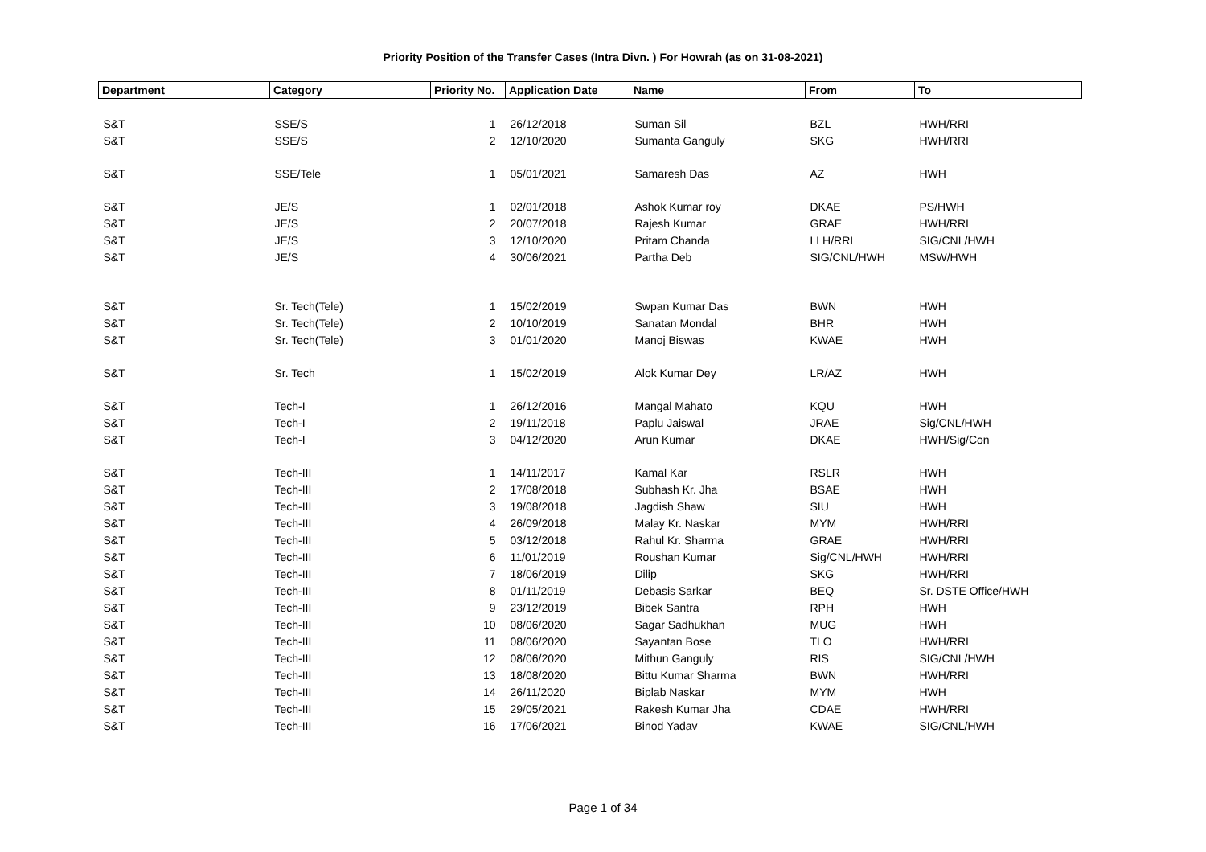Priority Position of the Transfer Cases (Intra Divn. ) For Howrah (as on 31-08-2021)
| Department | Category | Priority No. | Application Date | Name | From | To |
| --- | --- | --- | --- | --- | --- | --- |
| S&T | SSE/S | 1 | 26/12/2018 | Suman Sil | BZL | HWH/RRI |
| S&T | SSE/S | 2 | 12/10/2020 | Sumanta Ganguly | SKG | HWH/RRI |
| S&T | SSE/Tele | 1 | 05/01/2021 | Samaresh Das | AZ | HWH |
| S&T | JE/S | 1 | 02/01/2018 | Ashok Kumar roy | DKAE | PS/HWH |
| S&T | JE/S | 2 | 20/07/2018 | Rajesh Kumar | GRAE | HWH/RRI |
| S&T | JE/S | 3 | 12/10/2020 | Pritam Chanda | LLH/RRI | SIG/CNL/HWH |
| S&T | JE/S | 4 | 30/06/2021 | Partha Deb | SIG/CNL/HWH | MSW/HWH |
| S&T | Sr. Tech(Tele) | 1 | 15/02/2019 | Swpan Kumar Das | BWN | HWH |
| S&T | Sr. Tech(Tele) | 2 | 10/10/2019 | Sanatan Mondal | BHR | HWH |
| S&T | Sr. Tech(Tele) | 3 | 01/01/2020 | Manoj Biswas | KWAE | HWH |
| S&T | Sr. Tech | 1 | 15/02/2019 | Alok Kumar Dey | LR/AZ | HWH |
| S&T | Tech-I | 1 | 26/12/2016 | Mangal Mahato | KQU | HWH |
| S&T | Tech-I | 2 | 19/11/2018 | Paplu Jaiswal | JRAE | Sig/CNL/HWH |
| S&T | Tech-I | 3 | 04/12/2020 | Arun Kumar | DKAE | HWH/Sig/Con |
| S&T | Tech-III | 1 | 14/11/2017 | Kamal Kar | RSLR | HWH |
| S&T | Tech-III | 2 | 17/08/2018 | Subhash Kr. Jha | BSAE | HWH |
| S&T | Tech-III | 3 | 19/08/2018 | Jagdish Shaw | SIU | HWH |
| S&T | Tech-III | 4 | 26/09/2018 | Malay Kr. Naskar | MYM | HWH/RRI |
| S&T | Tech-III | 5 | 03/12/2018 | Rahul Kr. Sharma | GRAE | HWH/RRI |
| S&T | Tech-III | 6 | 11/01/2019 | Roushan Kumar | Sig/CNL/HWH | HWH/RRI |
| S&T | Tech-III | 7 | 18/06/2019 | Dilip | SKG | HWH/RRI |
| S&T | Tech-III | 8 | 01/11/2019 | Debasis Sarkar | BEQ | Sr. DSTE Office/HWH |
| S&T | Tech-III | 9 | 23/12/2019 | Bibek Santra | RPH | HWH |
| S&T | Tech-III | 10 | 08/06/2020 | Sagar Sadhukhan | MUG | HWH |
| S&T | Tech-III | 11 | 08/06/2020 | Sayantan Bose | TLO | HWH/RRI |
| S&T | Tech-III | 12 | 08/06/2020 | Mithun Ganguly | RIS | SIG/CNL/HWH |
| S&T | Tech-III | 13 | 18/08/2020 | Bittu Kumar Sharma | BWN | HWH/RRI |
| S&T | Tech-III | 14 | 26/11/2020 | Biplab Naskar | MYM | HWH |
| S&T | Tech-III | 15 | 29/05/2021 | Rakesh Kumar Jha | CDAE | HWH/RRI |
| S&T | Tech-III | 16 | 17/06/2021 | Binod Yadav | KWAE | SIG/CNL/HWH |
Page 1 of 34